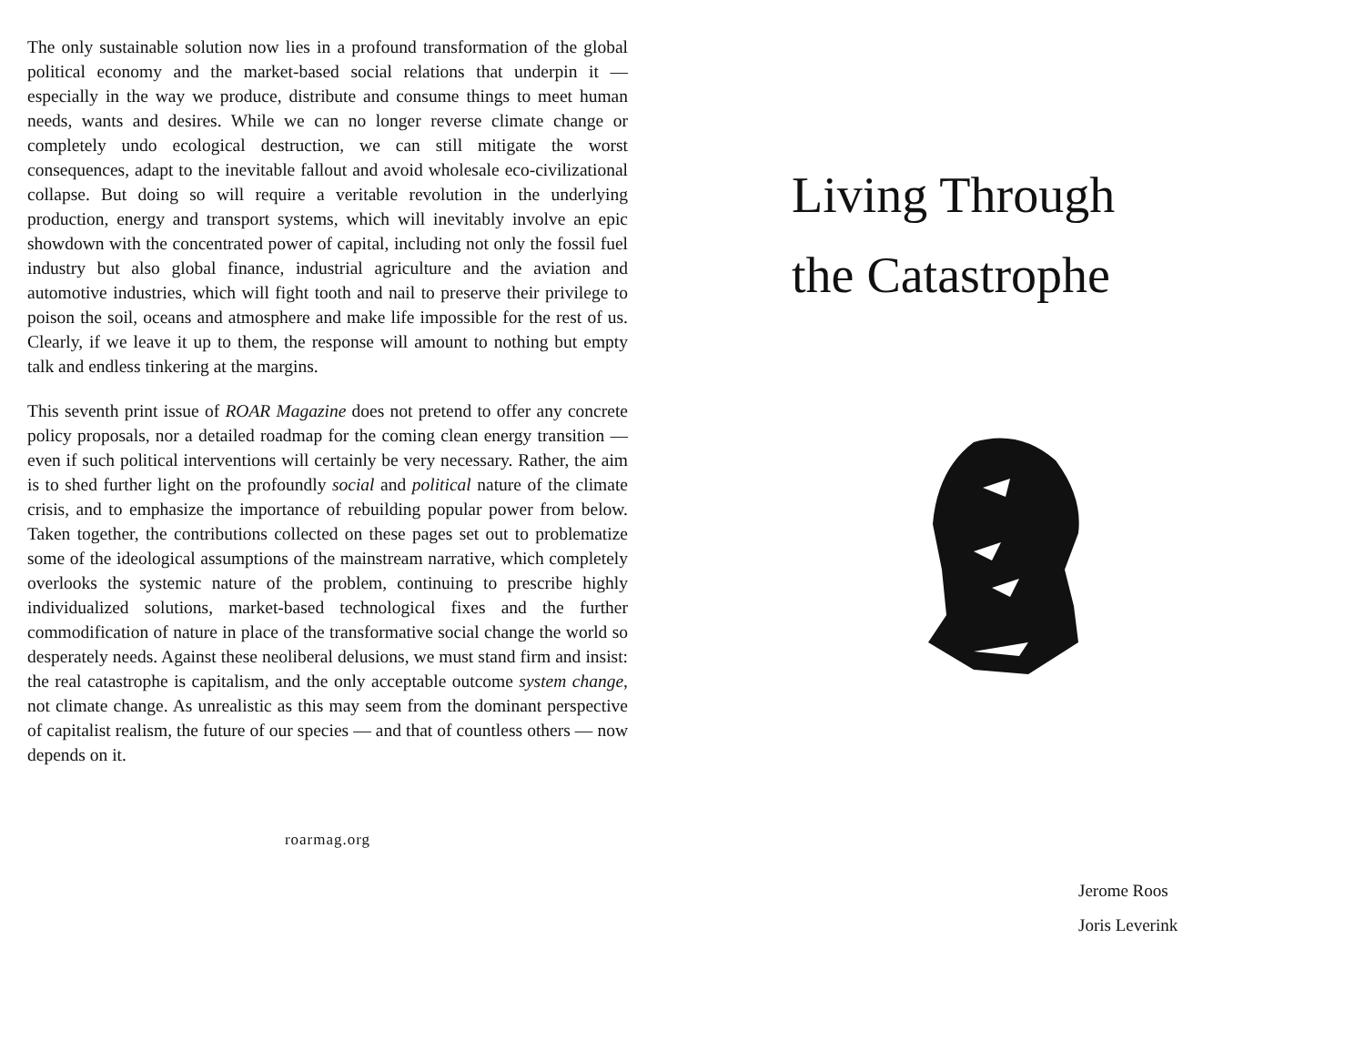The only sustainable solution now lies in a profound transformation of the global political economy and the market-based social relations that underpin it — especially in the way we produce, distribute and consume things to meet human needs, wants and desires. While we can no longer reverse climate change or completely undo ecological destruction, we can still mitigate the worst consequences, adapt to the inevitable fallout and avoid wholesale eco-civilizational collapse. But doing so will require a veritable revolution in the underlying production, energy and transport systems, which will inevitably involve an epic showdown with the concentrated power of capital, including not only the fossil fuel industry but also global finance, industrial agriculture and the aviation and automotive industries, which will fight tooth and nail to preserve their privilege to poison the soil, oceans and atmosphere and make life impossible for the rest of us. Clearly, if we leave it up to them, the response will amount to nothing but empty talk and endless tinkering at the margins.
This seventh print issue of ROAR Magazine does not pretend to offer any concrete policy proposals, nor a detailed roadmap for the coming clean energy transition — even if such political interventions will certainly be very necessary. Rather, the aim is to shed further light on the profoundly social and political nature of the climate crisis, and to emphasize the importance of rebuilding popular power from below. Taken together, the contributions collected on these pages set out to problematize some of the ideological assumptions of the mainstream narrative, which completely overlooks the systemic nature of the problem, continuing to prescribe highly individualized solutions, market-based technological fixes and the further commodification of nature in place of the transformative social change the world so desperately needs. Against these neoliberal delusions, we must stand firm and insist: the real catastrophe is capitalism, and the only acceptable outcome system change, not climate change. As unrealistic as this may seem from the dominant perspective of capitalist realism, the future of our species — and that of countless others — now depends on it.
roarmag.org
Living Through
the Catastrophe
Jerome Roos
Joris Leverink